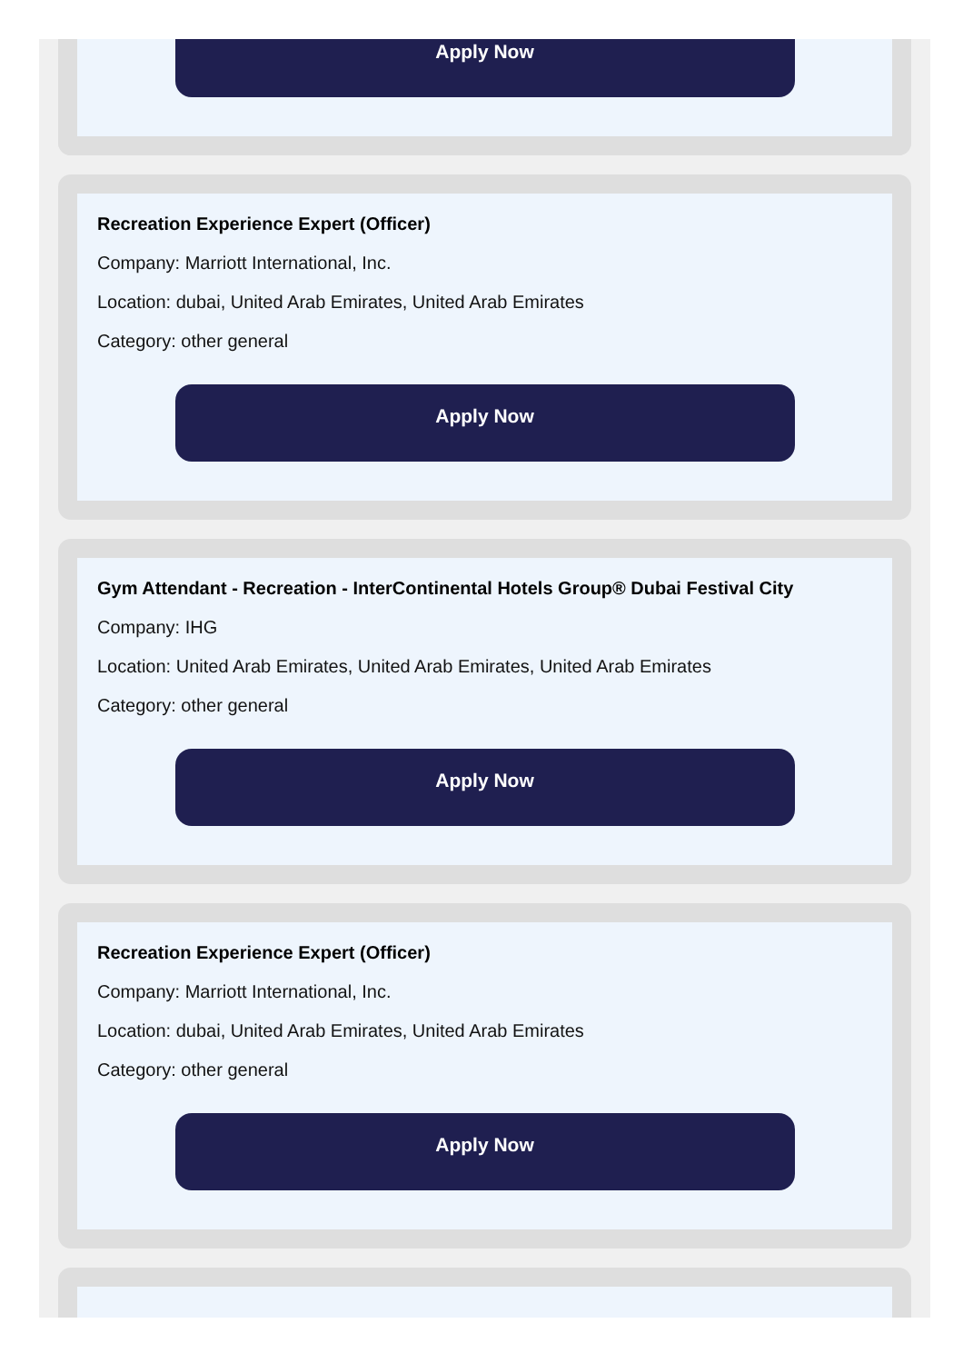Apply Now
Recreation Experience Expert (Officer)
Company: Marriott International, Inc.
Location: dubai, United Arab Emirates, United Arab Emirates
Category: other general
Apply Now
Gym Attendant - Recreation - InterContinental Hotels Group® Dubai Festival City
Company: IHG
Location: United Arab Emirates, United Arab Emirates, United Arab Emirates
Category: other general
Apply Now
Recreation Experience Expert (Officer)
Company: Marriott International, Inc.
Location: dubai, United Arab Emirates, United Arab Emirates
Category: other general
Apply Now